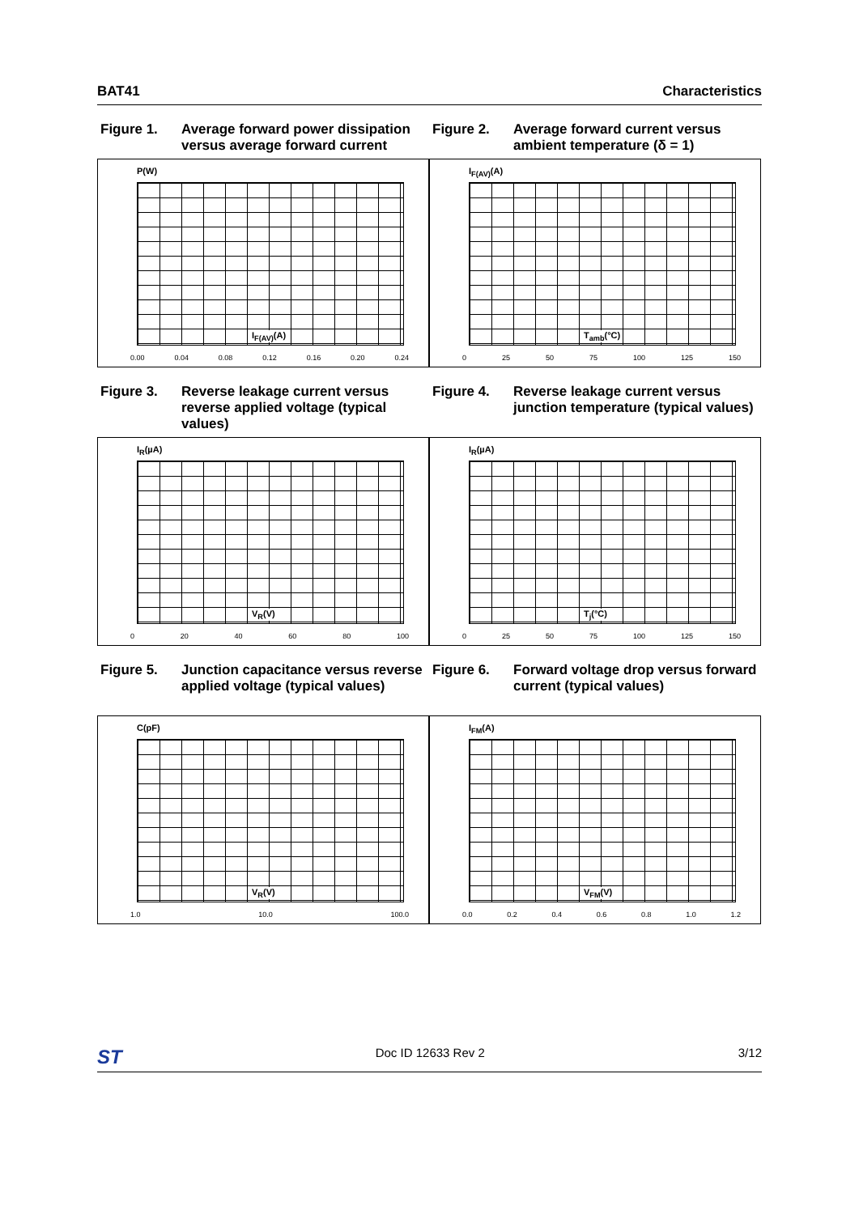BAT41 Characteristics
Figure 1. Average forward power dissipation versus average forward current
P(W)
I<sub>F(AV)</sub>(A)
0.00 0.04 0.08 0.12 0.16 0.20 0.24
Figure 2. Average forward current versus ambient temperature (δ = 1)
I<sub>F(AV)</sub>(A)
T<sub>amb</sub>(°C)
0 25 50 75 100 125 150
Figure 3. Reverse leakage current versus reverse applied voltage (typical values)
I<sub>R</sub>(µA)
V<sub>R</sub>(V)
0 20 40 60 80 100
Figure 4. Reverse leakage current versus junction temperature (typical values)
I<sub>R</sub>(µA)
T<sub>j</sub>(°C)
0 25 50 75 100 125 150
Figure 5. Junction capacitance versus reverse applied voltage (typical values)
C(pF)
V<sub>R</sub>(V)
1.0 10.0 100.0
Figure 6. Forward voltage drop versus forward current (typical values)
I<sub>FM</sub>(A)
V<sub>FM</sub>(V)
0.0 0.2 0.4 0.6 0.8 1.0 1.2
ST Doc ID 12633 Rev 2 3/12